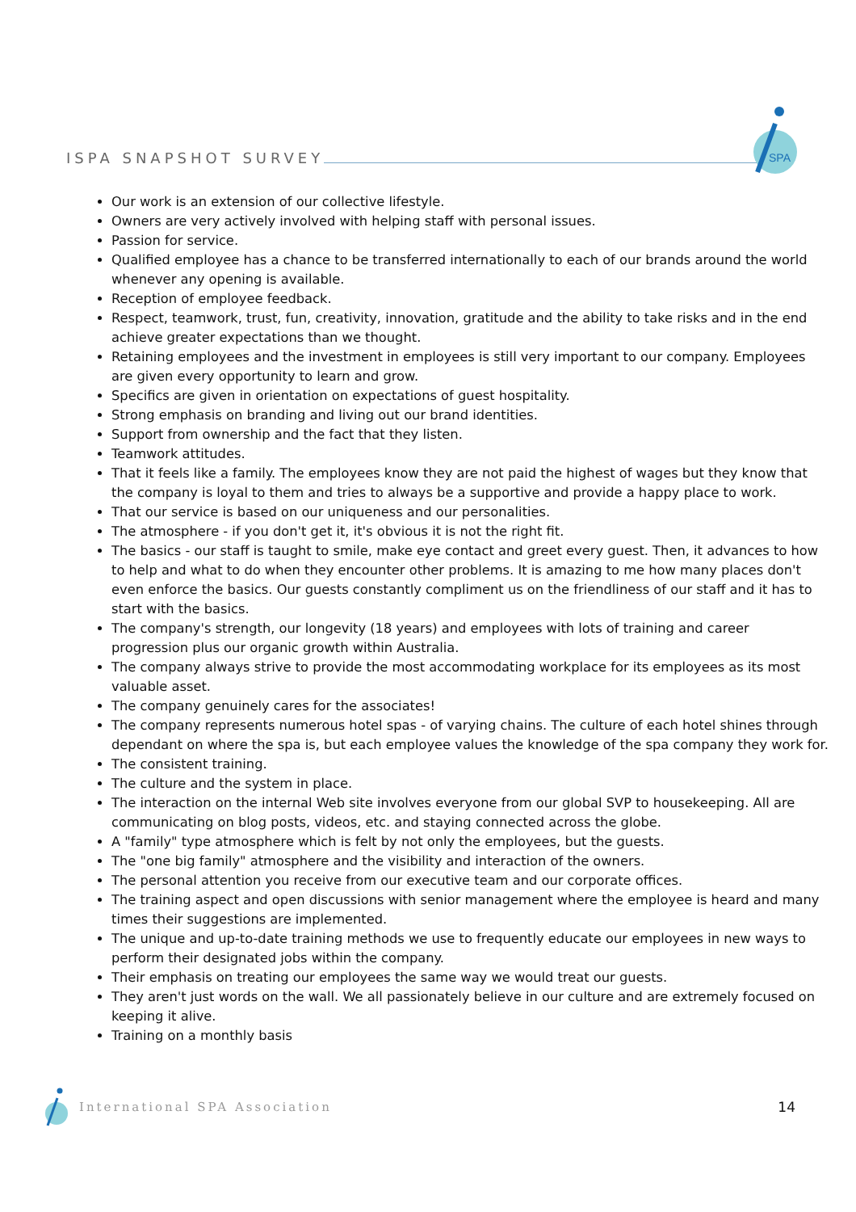ISPA SNAPSHOT SURVEY
SPA
Our work is an extension of our collective lifestyle.
Owners are very actively involved with helping staff with personal issues.
Passion for service.
Qualified employee has a chance to be transferred internationally to each of our brands around the world whenever any opening is available.
Reception of employee feedback.
Respect, teamwork, trust, fun, creativity, innovation, gratitude and the ability to take risks and in the end achieve greater expectations than we thought.
Retaining employees and the investment in employees is still very important to our company. Employees are given every opportunity to learn and grow.
Specifics are given in orientation on expectations of guest hospitality.
Strong emphasis on branding and living out our brand identities.
Support from ownership and the fact that they listen.
Teamwork attitudes.
That it feels like a family. The employees know they are not paid the highest of wages but they know that the company is loyal to them and tries to always be a supportive and provide a happy place to work.
That our service is based on our uniqueness and our personalities.
The atmosphere - if you don't get it, it's obvious it is not the right fit.
The basics - our staff is taught to smile, make eye contact and greet every guest. Then, it advances to how to help and what to do when they encounter other problems. It is amazing to me how many places don't even enforce the basics. Our guests constantly compliment us on the friendliness of our staff and it has to start with the basics.
The company's strength, our longevity (18 years) and employees with lots of training and career progression plus our organic growth within Australia.
The company always strive to provide the most accommodating workplace for its employees as its most valuable asset.
The company genuinely cares for the associates!
The company represents numerous hotel spas - of varying chains. The culture of each hotel shines through dependant on where the spa is, but each employee values the knowledge of the spa company they work for.
The consistent training.
The culture and the system in place.
The interaction on the internal Web site involves everyone from our global SVP to housekeeping. All are communicating on blog posts, videos, etc. and staying connected across the globe.
A "family" type atmosphere which is felt by not only the employees, but the guests.
The "one big family" atmosphere and the visibility and interaction of the owners.
The personal attention you receive from our executive team and our corporate offices.
The training aspect and open discussions with senior management where the employee is heard and many times their suggestions are implemented.
The unique and up-to-date training methods we use to frequently educate our employees in new ways to perform their designated jobs within the company.
Their emphasis on treating our employees the same way we would treat our guests.
They aren't just words on the wall. We all passionately believe in our culture and are extremely focused on keeping it alive.
Training on a monthly basis
International SPA Association 14